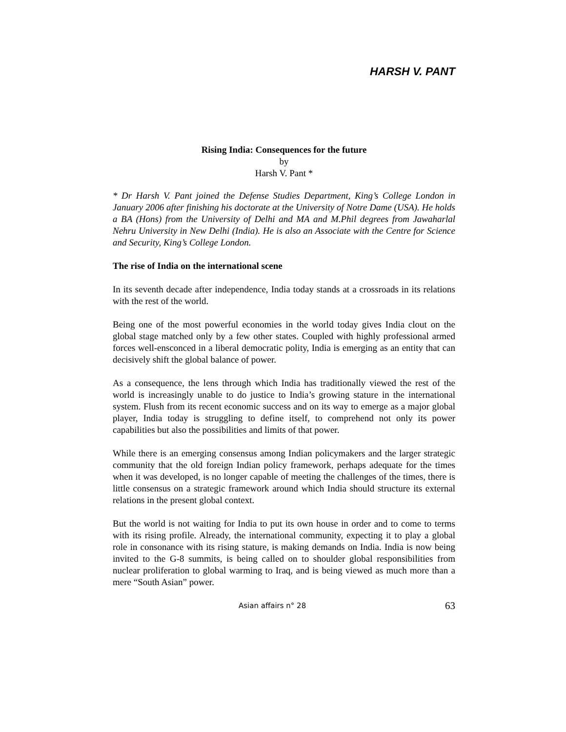HARSH V. PANT
Rising India: Consequences for the future
by
Harsh V. Pant *
* Dr Harsh V. Pant joined the Defense Studies Department, King’s College London in January 2006 after finishing his doctorate at the University of Notre Dame (USA). He holds a BA (Hons) from the University of Delhi and MA and M.Phil degrees from Jawaharlal Nehru University in New Delhi (India). He is also an Associate with the Centre for Science and Security, King’s College London.
The rise of India on the international scene
In its seventh decade after independence, India today stands at a crossroads in its relations with the rest of the world.
Being one of the most powerful economies in the world today gives India clout on the global stage matched only by a few other states. Coupled with highly professional armed forces well-ensconced in a liberal democratic polity, India is emerging as an entity that can decisively shift the global balance of power.
As a consequence, the lens through which India has traditionally viewed the rest of the world is increasingly unable to do justice to India’s growing stature in the international system. Flush from its recent economic success and on its way to emerge as a major global player, India today is struggling to define itself, to comprehend not only its power capabilities but also the possibilities and limits of that power.
While there is an emerging consensus among Indian policymakers and the larger strategic community that the old foreign Indian policy framework, perhaps adequate for the times when it was developed, is no longer capable of meeting the challenges of the times, there is little consensus on a strategic framework around which India should structure its external relations in the present global context.
But the world is not waiting for India to put its own house in order and to come to terms with its rising profile. Already, the international community, expecting it to play a global role in consonance with its rising stature, is making demands on India. India is now being invited to the G-8 summits, is being called on to shoulder global responsibilities from nuclear proliferation to global warming to Iraq, and is being viewed as much more than a mere “South Asian” power.
Asian affairs n° 28 63